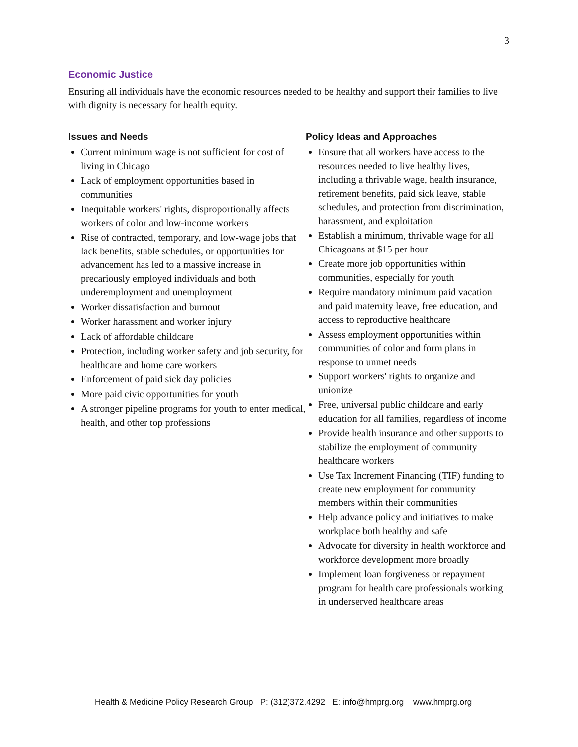3
Economic Justice
Ensuring all individuals have the economic resources needed to be healthy and support their families to live with dignity is necessary for health equity.
Issues and Needs
Current minimum wage is not sufficient for cost of living in Chicago
Lack of employment opportunities based in communities
Inequitable workers' rights, disproportionally affects workers of color and low-income workers
Rise of contracted, temporary, and low-wage jobs that lack benefits, stable schedules, or opportunities for advancement has led to a massive increase in precariously employed individuals and both underemployment and unemployment
Worker dissatisfaction and burnout
Worker harassment and worker injury
Lack of affordable childcare
Protection, including worker safety and job security, for healthcare and home care workers
Enforcement of paid sick day policies
More paid civic opportunities for youth
A stronger pipeline programs for youth to enter medical, health, and other top professions
Policy Ideas and Approaches
Ensure that all workers have access to the resources needed to live healthy lives, including a thrivable wage, health insurance, retirement benefits, paid sick leave, stable schedules, and protection from discrimination, harassment, and exploitation
Establish a minimum, thrivable wage for all Chicagoans at $15 per hour
Create more job opportunities within communities, especially for youth
Require mandatory minimum paid vacation and paid maternity leave, free education, and access to reproductive healthcare
Assess employment opportunities within communities of color and form plans in response to unmet needs
Support workers' rights to organize and unionize
Free, universal public childcare and early education for all families, regardless of income
Provide health insurance and other supports to stabilize the employment of community healthcare workers
Use Tax Increment Financing (TIF) funding to create new employment for community members within their communities
Help advance policy and initiatives to make workplace both healthy and safe
Advocate for diversity in health workforce and workforce development more broadly
Implement loan forgiveness or repayment program for health care professionals working in underserved healthcare areas
Health & Medicine Policy Research Group P: (312)372.4292 E: info@hmprg.org www.hmprg.org